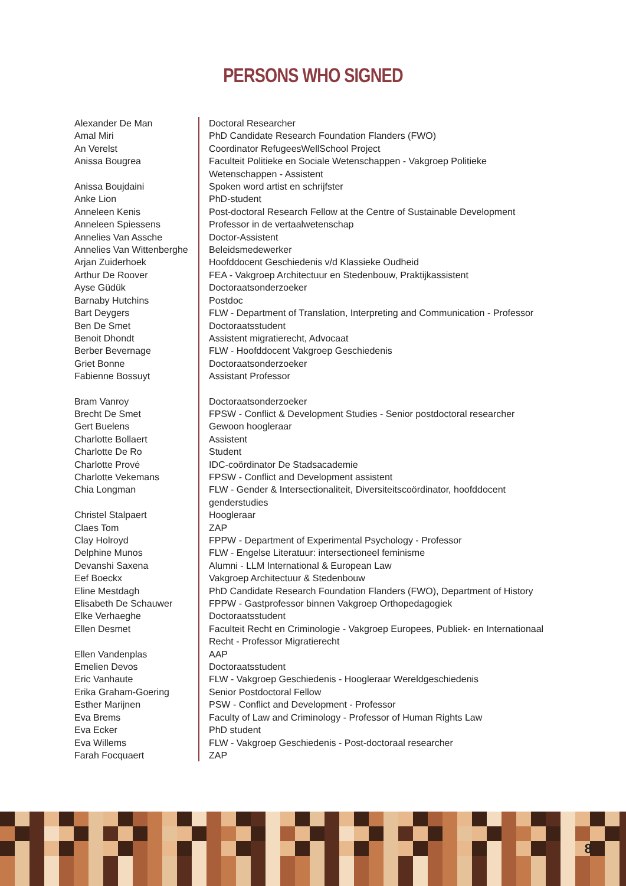PERSONS WHO SIGNED
| Alexander De Man | Doctoral Researcher |
| Amal Miri | PhD Candidate Research Foundation Flanders (FWO) |
| An Verelst | Coordinator RefugeesWellSchool Project |
| Anissa Bougrea | Faculteit Politieke en Sociale Wetenschappen - Vakgroep Politieke Wetenschappen - Assistent |
| Anissa Boujdaini | Spoken word artist en schrijfster |
| Anke Lion | PhD-student |
| Anneleen Kenis | Post-doctoral Research Fellow at the Centre of Sustainable Development |
| Anneleen Spiessens | Professor in de vertaalwetenschap |
| Annelies Van Assche | Doctor-Assistent |
| Annelies Van Wittenberghe | Beleidsmedewerker |
| Arjan Zuiderhoek | Hoofddocent Geschiedenis v/d Klassieke Oudheid |
| Arthur De Roover | FEA - Vakgroep Architectuur en Stedenbouw, Praktijkassistent |
| Ayse Güdük | Doctoraatsonderzoeker |
| Barnaby Hutchins | Postdoc |
| Bart Deygers | FLW - Department of Translation, Interpreting and Communication - Professor |
| Ben De Smet | Doctoraatsstudent |
| Benoit Dhondt | Assistent migratierecht, Advocaat |
| Berber Bevernage | FLW - Hoofddocent Vakgroep Geschiedenis |
| Griet Bonne | Doctoraatsonderzoeker |
| Fabienne Bossuyt | Assistant Professor |
| Bram Vanroy | Doctoraatsonderzoeker |
| Brecht De Smet | FPSW - Conflict & Development Studies - Senior postdoctoral researcher |
| Gert Buelens | Gewoon hoogleraar |
| Charlotte Bollaert | Assistent |
| Charlotte De Ro | Student |
| Charlotte Provė | IDC-coördinator De Stadsacademie |
| Charlotte Vekemans | FPSW - Conflict and Development assistent |
| Chia Longman | FLW - Gender & Intersectionaliteit, Diversiteitscoördinator, hoofddocent genderstudies |
| Christel Stalpaert | Hoogleraar |
| Claes Tom | ZAP |
| Clay Holroyd | FPPW - Department of Experimental Psychology - Professor |
| Delphine Munos | FLW - Engelse Literatuur: intersectioneel feminisme |
| Devanshi Saxena | Alumni - LLM International & European Law |
| Eef Boeckx | Vakgroep Architectuur & Stedenbouw |
| Eline Mestdagh | PhD Candidate Research Foundation Flanders (FWO), Department of History |
| Elisabeth De Schauwer | FPPW - Gastprofessor binnen Vakgroep Orthopedagogiek |
| Elke Verhaeghe | Doctoraatsstudent |
| Ellen Desmet | Faculteit Recht en Criminologie - Vakgroep Europees, Publiek- en Internationaal Recht - Professor Migratierecht |
| Ellen Vandenplas | AAP |
| Emelien Devos | Doctoraatsstudent |
| Eric Vanhaute | FLW - Vakgroep Geschiedenis - Hoogleraar Wereldgeschiedenis |
| Erika Graham-Goering | Senior Postdoctoral Fellow |
| Esther Marijnen | PSW - Conflict and Development - Professor |
| Eva Brems | Faculty of Law and Criminology - Professor of Human Rights Law |
| Eva Ecker | PhD student |
| Eva Willems | FLW - Vakgroep Geschiedenis - Post-doctoraal researcher |
| Farah Focquaert | ZAP |
8